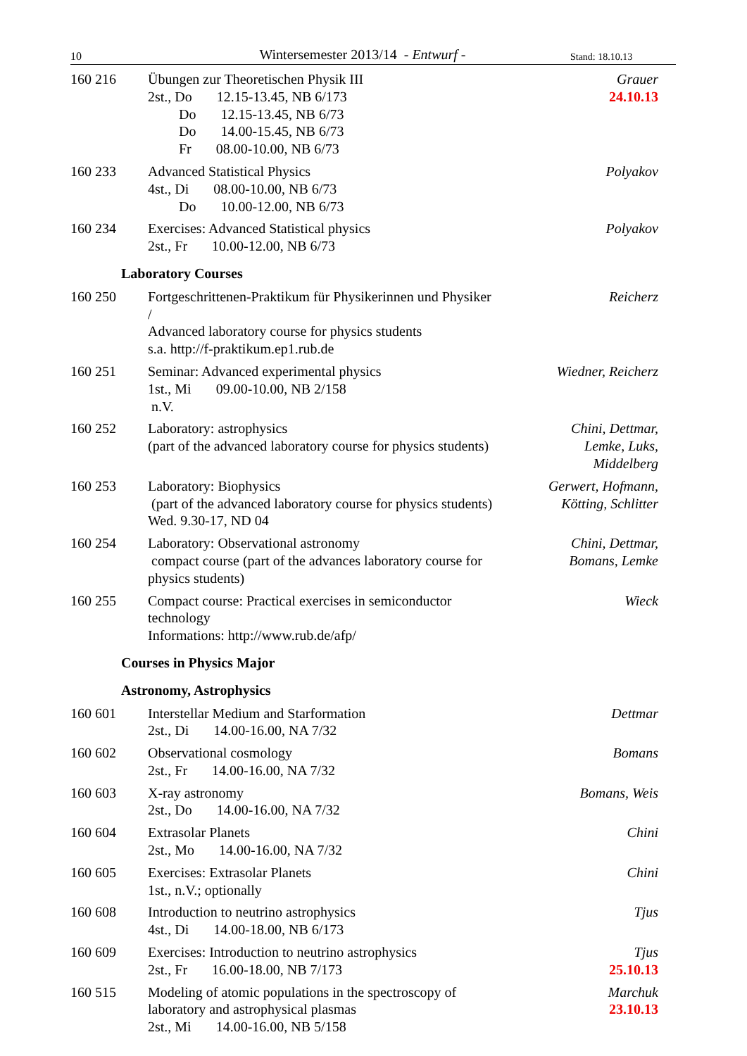10 Wintersemester 2013/14 - Entwurf - Stand: 18.10.13
160 216 Übungen zur Theoretischen Physik III
2st., Do 12.15-13.45, NB 6/173
Do 12.15-13.45, NB 6/73
Do 14.00-15.45, NB 6/73
Fr 08.00-10.00, NB 6/73
Grauer
24.10.13
160 233 Advanced Statistical Physics
4st., Di 08.00-10.00, NB 6/73
Do 10.00-12.00, NB 6/73
Polyakov
160 234 Exercises: Advanced Statistical physics
2st., Fr 10.00-12.00, NB 6/73
Polyakov
Laboratory Courses
160 250 Fortgeschrittenen-Praktikum für Physikerinnen und Physiker /
Advanced laboratory course for physics students
s.a. http://f-praktikum.ep1.rub.de
Reicherz
160 251 Seminar: Advanced experimental physics
1st., Mi 09.00-10.00, NB 2/158
n.V.
Wiedner, Reicherz
160 252 Laboratory: astrophysics
(part of the advanced laboratory course for physics students)
Chini, Dettmar,
Lemke, Luks,
Middelberg
160 253 Laboratory: Biophysics
(part of the advanced laboratory course for physics students)
Wed. 9.30-17, ND 04
Gerwert, Hofmann,
Kötting, Schlitter
160 254 Laboratory: Observational astronomy
compact course (part of the advances laboratory course for physics students)
Chini, Dettmar,
Bomans, Lemke
160 255 Compact course: Practical exercises in semiconductor technology
Informations: http://www.rub.de/afp/
Wieck
Courses in Physics Major
Astronomy, Astrophysics
160 601 Interstellar Medium and Starformation
2st., Di 14.00-16.00, NA 7/32
Dettmar
160 602 Observational cosmology
2st., Fr 14.00-16.00, NA 7/32
Bomans
160 603 X-ray astronomy
2st., Do 14.00-16.00, NA 7/32
Bomans, Weis
160 604 Extrasolar Planets
2st., Mo 14.00-16.00, NA 7/32
Chini
160 605 Exercises: Extrasolar Planets
1st., n.V.; optionally
Chini
160 608 Introduction to neutrino astrophysics
4st., Di 14.00-18.00, NB 6/173
Tjus
160 609 Exercises: Introduction to neutrino astrophysics
2st., Fr 16.00-18.00, NB 7/173
Tjus
25.10.13
160 515 Modeling of atomic populations in the spectroscopy of laboratory and astrophysical plasmas
2st., Mi 14.00-16.00, NB 5/158
Marchuk
23.10.13